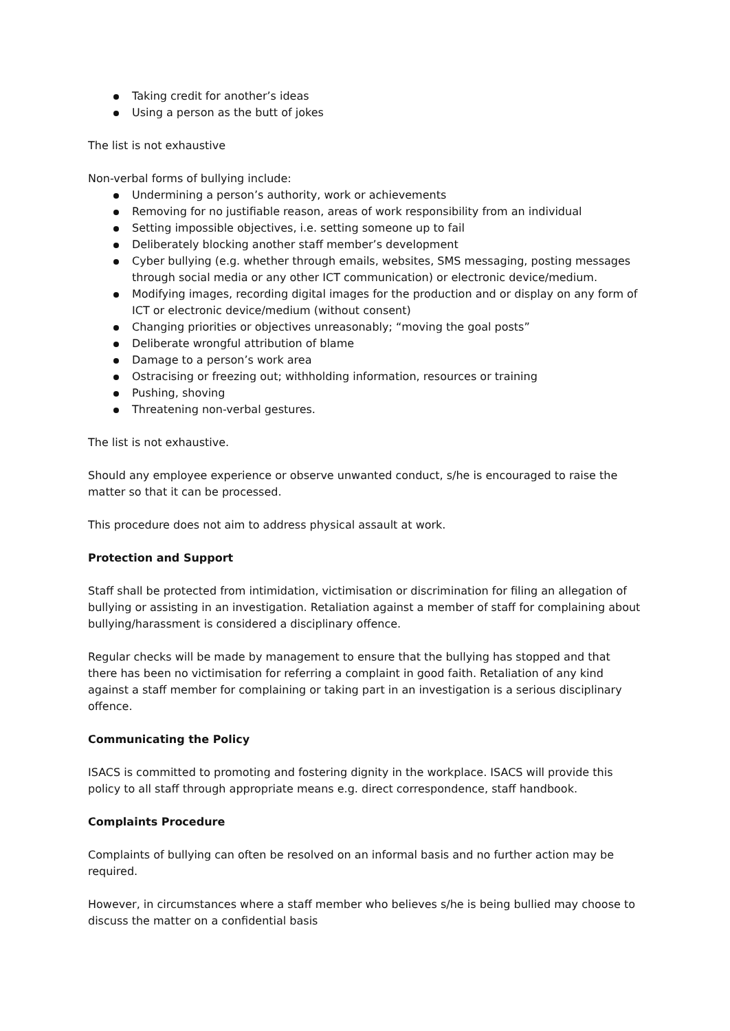Taking credit for another’s ideas
Using a person as the butt of jokes
The list is not exhaustive
Non-verbal forms of bullying include:
Undermining a person’s authority, work or achievements
Removing for no justifiable reason, areas of work responsibility from an individual
Setting impossible objectives, i.e. setting someone up to fail
Deliberately blocking another staff member’s development
Cyber bullying (e.g. whether through emails, websites, SMS messaging, posting messages through social media or any other ICT communication) or electronic device/medium.
Modifying images, recording digital images for the production and or display on any form of ICT or electronic device/medium (without consent)
Changing priorities or objectives unreasonably; “moving the goal posts”
Deliberate wrongful attribution of blame
Damage to a person’s work area
Ostracising or freezing out; withholding information, resources or training
Pushing, shoving
Threatening non-verbal gestures.
The list is not exhaustive.
Should any employee experience or observe unwanted conduct, s/he is encouraged to raise the matter so that it can be processed.
This procedure does not aim to address physical assault at work.
Protection and Support
Staff shall be protected from intimidation, victimisation or discrimination for filing an allegation of bullying or assisting in an investigation. Retaliation against a member of staff for complaining about bullying/harassment is considered a disciplinary offence.
Regular checks will be made by management to ensure that the bullying has stopped and that there has been no victimisation for referring a complaint in good faith. Retaliation of any kind against a staff member for complaining or taking part in an investigation is a serious disciplinary offence.
Communicating the Policy
ISACS is committed to promoting and fostering dignity in the workplace. ISACS will provide this policy to all staff through appropriate means e.g. direct correspondence, staff handbook.
Complaints Procedure
Complaints of bullying can often be resolved on an informal basis and no further action may be required.
However, in circumstances where a staff member who believes s/he is being bullied may choose to discuss the matter on a confidential basis